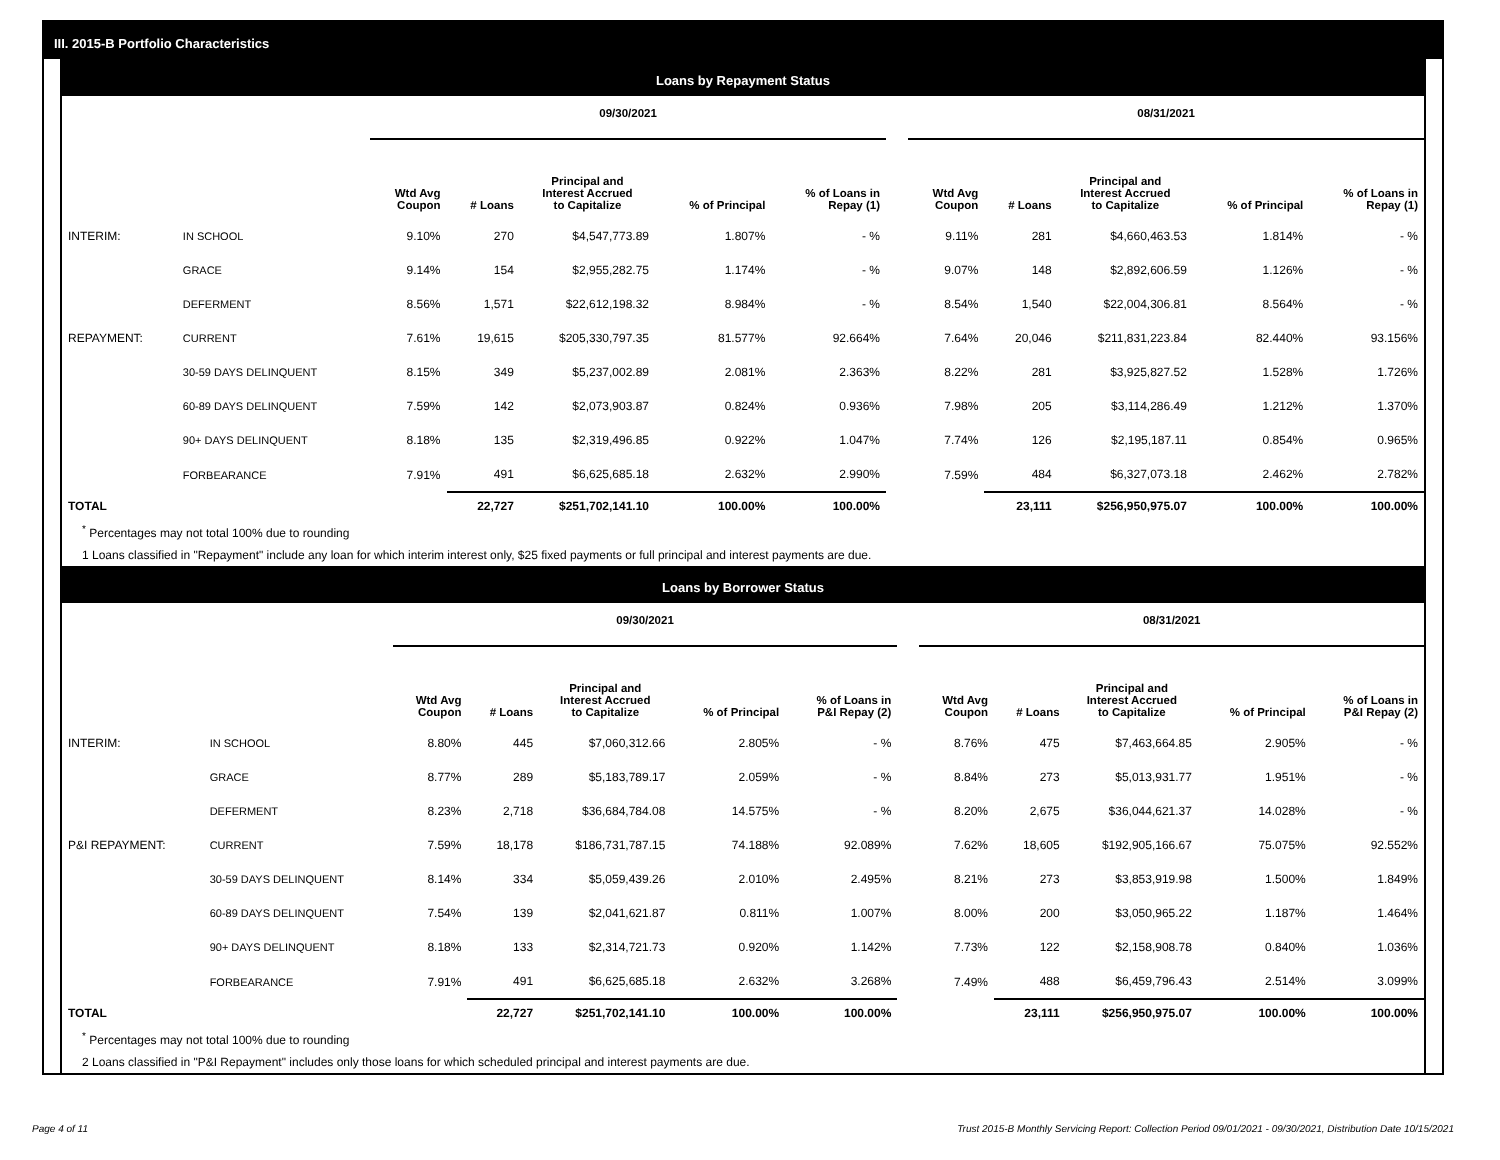III. 2015-B Portfolio Characteristics
Loans by Repayment Status
| | | 09/30/2021 | | | | | | 08/31/2021 | | | | |
| --- | --- | --- | --- | --- | --- | --- | --- | --- | --- | --- | --- | --- |
| | | Wtd Avg Coupon | # Loans | Principal and Interest Accrued to Capitalize | % of Principal | % of Loans in Repay (1) | | Wtd Avg Coupon | # Loans | Principal and Interest Accrued to Capitalize | % of Principal | % of Loans in Repay (1) |
| INTERIM: | IN SCHOOL | 9.10% | 270 | $4,547,773.89 | 1.807% | - % | | 9.11% | 281 | $4,660,463.53 | 1.814% | - % |
| | GRACE | 9.14% | 154 | $2,955,282.75 | 1.174% | - % | | 9.07% | 148 | $2,892,606.59 | 1.126% | - % |
| | DEFERMENT | 8.56% | 1,571 | $22,612,198.32 | 8.984% | - % | | 8.54% | 1,540 | $22,004,306.81 | 8.564% | - % |
| REPAYMENT: | CURRENT | 7.61% | 19,615 | $205,330,797.35 | 81.577% | 92.664% | | 7.64% | 20,046 | $211,831,223.84 | 82.440% | 93.156% |
| | 30-59 DAYS DELINQUENT | 8.15% | 349 | $5,237,002.89 | 2.081% | 2.363% | | 8.22% | 281 | $3,925,827.52 | 1.528% | 1.726% |
| | 60-89 DAYS DELINQUENT | 7.59% | 142 | $2,073,903.87 | 0.824% | 0.936% | | 7.98% | 205 | $3,114,286.49 | 1.212% | 1.370% |
| | 90+ DAYS DELINQUENT | 8.18% | 135 | $2,319,496.85 | 0.922% | 1.047% | | 7.74% | 126 | $2,195,187.11 | 0.854% | 0.965% |
| | FORBEARANCE | 7.91% | 491 | $6,625,685.18 | 2.632% | 2.990% | | 7.59% | 484 | $6,327,073.18 | 2.462% | 2.782% |
| TOTAL | | | 22,727 | $251,702,141.10 | 100.00% | 100.00% | | | 23,111 | $256,950,975.07 | 100.00% | 100.00% |
<sup>*</sup> Percentages may not total 100% due to rounding
1 Loans classified in "Repayment" include any loan for which interim interest only, $25 fixed payments or full principal and interest payments are due.
Loans by Borrower Status
| | | 09/30/2021 | | | | | | 08/31/2021 | | | | |
| --- | --- | --- | --- | --- | --- | --- | --- | --- | --- | --- | --- | --- |
| | | Wtd Avg Coupon | # Loans | Principal and Interest Accrued to Capitalize | % of Principal | % of Loans in P&I Repay (2) | | Wtd Avg Coupon | # Loans | Principal and Interest Accrued to Capitalize | % of Principal | % of Loans in P&I Repay (2) |
| INTERIM: | IN SCHOOL | 8.80% | 445 | $7,060,312.66 | 2.805% | - % | | 8.76% | 475 | $7,463,664.85 | 2.905% | - % |
| | GRACE | 8.77% | 289 | $5,183,789.17 | 2.059% | - % | | 8.84% | 273 | $5,013,931.77 | 1.951% | - % |
| | DEFERMENT | 8.23% | 2,718 | $36,684,784.08 | 14.575% | - % | | 8.20% | 2,675 | $36,044,621.37 | 14.028% | - % |
| P&I REPAYMENT: | CURRENT | 7.59% | 18,178 | $186,731,787.15 | 74.188% | 92.089% | | 7.62% | 18,605 | $192,905,166.67 | 75.075% | 92.552% |
| | 30-59 DAYS DELINQUENT | 8.14% | 334 | $5,059,439.26 | 2.010% | 2.495% | | 8.21% | 273 | $3,853,919.98 | 1.500% | 1.849% |
| | 60-89 DAYS DELINQUENT | 7.54% | 139 | $2,041,621.87 | 0.811% | 1.007% | | 8.00% | 200 | $3,050,965.22 | 1.187% | 1.464% |
| | 90+ DAYS DELINQUENT | 8.18% | 133 | $2,314,721.73 | 0.920% | 1.142% | | 7.73% | 122 | $2,158,908.78 | 0.840% | 1.036% |
| | FORBEARANCE | 7.91% | 491 | $6,625,685.18 | 2.632% | 3.268% | | 7.49% | 488 | $6,459,796.43 | 2.514% | 3.099% |
| TOTAL | | | 22,727 | $251,702,141.10 | 100.00% | 100.00% | | | 23,111 | $256,950,975.07 | 100.00% | 100.00% |
<sup>*</sup> Percentages may not total 100% due to rounding
2 Loans classified in "P&I Repayment" includes only those loans for which scheduled principal and interest payments are due.
Page 4 of 11
Trust 2015-B Monthly Servicing Report: Collection Period 09/01/2021 - 09/30/2021, Distribution Date 10/15/2021